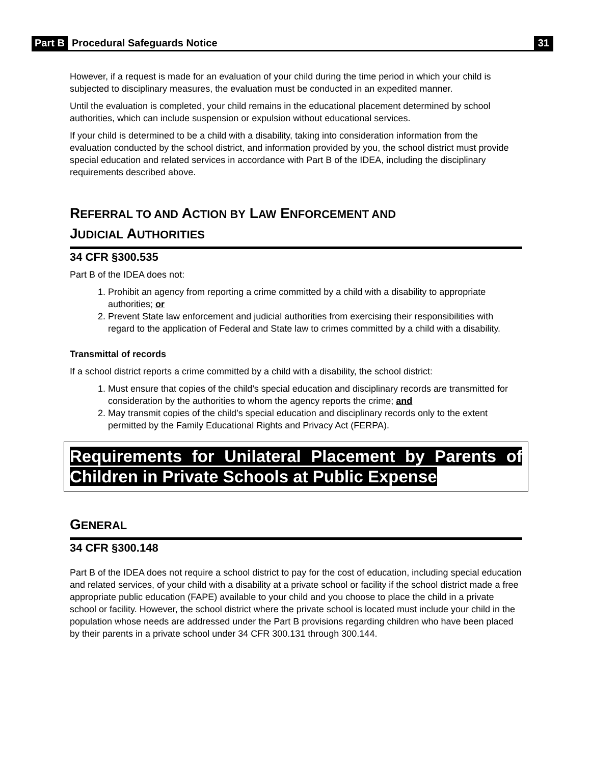Part B Procedural Safeguards Notice 31
However, if a request is made for an evaluation of your child during the time period in which your child is subjected to disciplinary measures, the evaluation must be conducted in an expedited manner.
Until the evaluation is completed, your child remains in the educational placement determined by school authorities, which can include suspension or expulsion without educational services.
If your child is determined to be a child with a disability, taking into consideration information from the evaluation conducted by the school district, and information provided by you, the school district must provide special education and related services in accordance with Part B of the IDEA, including the disciplinary requirements described above.
REFERRAL TO AND ACTION BY LAW ENFORCEMENT AND
JUDICIAL AUTHORITIES
34 CFR §300.535
Part B of the IDEA does not:
1. Prohibit an agency from reporting a crime committed by a child with a disability to appropriate authorities; or
2. Prevent State law enforcement and judicial authorities from exercising their responsibilities with regard to the application of Federal and State law to crimes committed by a child with a disability.
Transmittal of records
If a school district reports a crime committed by a child with a disability, the school district:
1. Must ensure that copies of the child’s special education and disciplinary records are transmitted for consideration by the authorities to whom the agency reports the crime; and
2. May transmit copies of the child’s special education and disciplinary records only to the extent permitted by the Family Educational Rights and Privacy Act (FERPA).
Requirements for Unilateral Placement by Parents of Children in Private Schools at Public Expense
GENERAL
34 CFR §300.148
Part B of the IDEA does not require a school district to pay for the cost of education, including special education and related services, of your child with a disability at a private school or facility if the school district made a free appropriate public education (FAPE) available to your child and you choose to place the child in a private school or facility. However, the school district where the private school is located must include your child in the population whose needs are addressed under the Part B provisions regarding children who have been placed by their parents in a private school under 34 CFR 300.131 through 300.144.